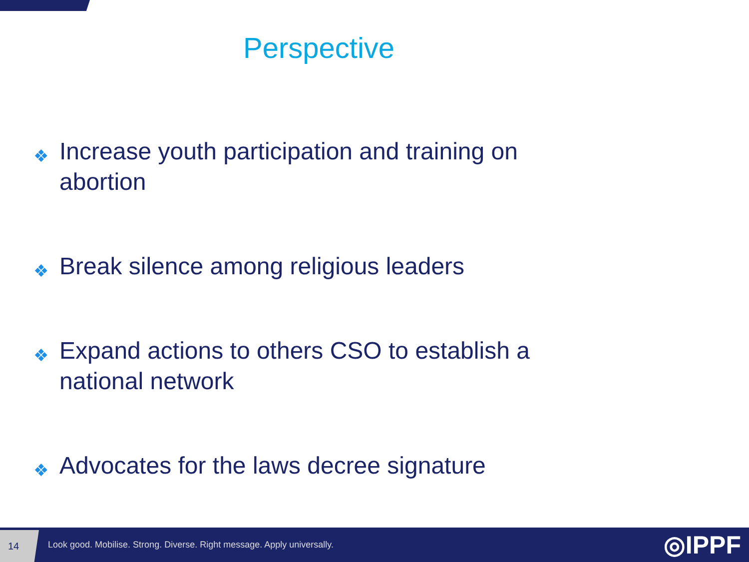Perspective
❖ Increase youth participation and training on abortion
❖ Break silence among religious leaders
❖ Expand actions to others CSO to establish a national network
❖ Advocates for the laws decree signature
14
Look good. Mobilise. Strong. Diverse. Right message. Apply universally.
◎IPPF